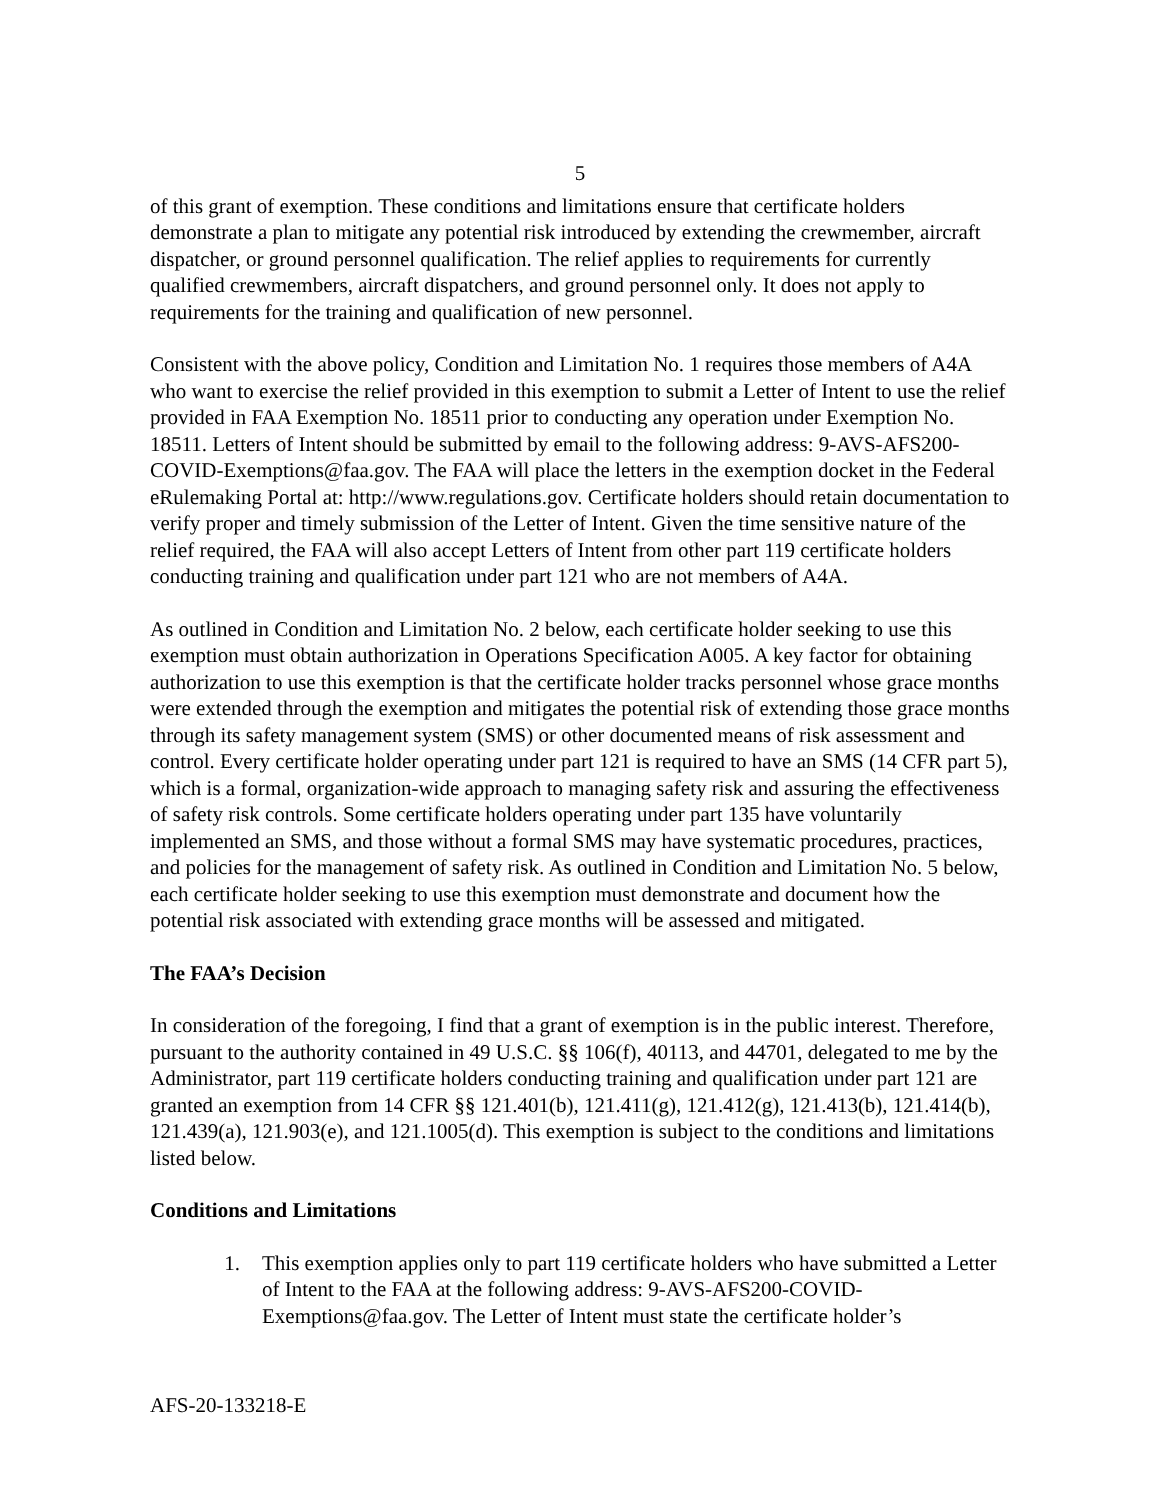5
of this grant of exemption. These conditions and limitations ensure that certificate holders demonstrate a plan to mitigate any potential risk introduced by extending the crewmember, aircraft dispatcher, or ground personnel qualification. The relief applies to requirements for currently qualified crewmembers, aircraft dispatchers, and ground personnel only. It does not apply to requirements for the training and qualification of new personnel.
Consistent with the above policy, Condition and Limitation No. 1 requires those members of A4A who want to exercise the relief provided in this exemption to submit a Letter of Intent to use the relief provided in FAA Exemption No. 18511 prior to conducting any operation under Exemption No. 18511. Letters of Intent should be submitted by email to the following address: 9-AVS-AFS200-COVID-Exemptions@faa.gov. The FAA will place the letters in the exemption docket in the Federal eRulemaking Portal at: http://www.regulations.gov. Certificate holders should retain documentation to verify proper and timely submission of the Letter of Intent. Given the time sensitive nature of the relief required, the FAA will also accept Letters of Intent from other part 119 certificate holders conducting training and qualification under part 121 who are not members of A4A.
As outlined in Condition and Limitation No. 2 below, each certificate holder seeking to use this exemption must obtain authorization in Operations Specification A005. A key factor for obtaining authorization to use this exemption is that the certificate holder tracks personnel whose grace months were extended through the exemption and mitigates the potential risk of extending those grace months through its safety management system (SMS) or other documented means of risk assessment and control. Every certificate holder operating under part 121 is required to have an SMS (14 CFR part 5), which is a formal, organization-wide approach to managing safety risk and assuring the effectiveness of safety risk controls. Some certificate holders operating under part 135 have voluntarily implemented an SMS, and those without a formal SMS may have systematic procedures, practices, and policies for the management of safety risk. As outlined in Condition and Limitation No. 5 below, each certificate holder seeking to use this exemption must demonstrate and document how the potential risk associated with extending grace months will be assessed and mitigated.
The FAA’s Decision
In consideration of the foregoing, I find that a grant of exemption is in the public interest. Therefore, pursuant to the authority contained in 49 U.S.C. §§ 106(f), 40113, and 44701, delegated to me by the Administrator, part 119 certificate holders conducting training and qualification under part 121 are granted an exemption from 14 CFR §§ 121.401(b), 121.411(g), 121.412(g), 121.413(b), 121.414(b), 121.439(a), 121.903(e), and 121.1005(d). This exemption is subject to the conditions and limitations listed below.
Conditions and Limitations
1. This exemption applies only to part 119 certificate holders who have submitted a Letter of Intent to the FAA at the following address: 9-AVS-AFS200-COVID-Exemptions@faa.gov. The Letter of Intent must state the certificate holder’s
AFS-20-133218-E